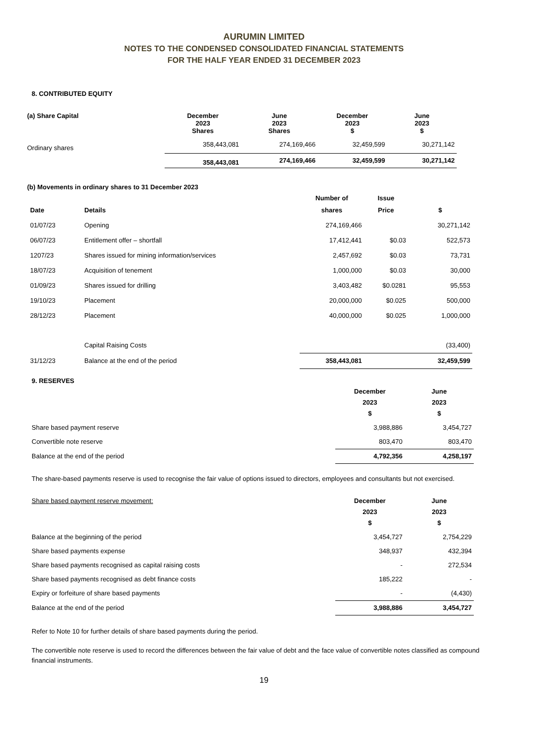AURUMIN LIMITED
NOTES TO THE CONDENSED CONSOLIDATED FINANCIAL STATEMENTS
FOR THE HALF YEAR ENDED 31 DECEMBER 2023
8. CONTRIBUTED EQUITY
| (a) Share Capital | December 2023 Shares | June 2023 Shares | December 2023 $ | June 2023 $ |
| --- | --- | --- | --- | --- |
| Ordinary shares | 358,443,081 | 274,169,466 | 32,459,599 | 30,271,142 |
| | 358,443,081 | 274,169,466 | 32,459,599 | 30,271,142 |
(b) Movements in ordinary shares to 31 December 2023
| Date | Details | Number of shares | Issue Price | $ |
| --- | --- | --- | --- | --- |
| 01/07/23 | Opening | 274,169,466 | | 30,271,142 |
| 06/07/23 | Entitlement offer – shortfall | 17,412,441 | $0.03 | 522,573 |
| 1207/23 | Shares issued for mining information/services | 2,457,692 | $0.03 | 73,731 |
| 18/07/23 | Acquisition of tenement | 1,000,000 | $0.03 | 30,000 |
| 01/09/23 | Shares issued for drilling | 3,403,482 | $0.0281 | 95,553 |
| 19/10/23 | Placement | 20,000,000 | $0.025 | 500,000 |
| 28/12/23 | Placement | 40,000,000 | $0.025 | 1,000,000 |
| | Capital Raising Costs | | | (33,400) |
| 31/12/23 | Balance at the end of the period | 358,443,081 | | 32,459,599 |
9. RESERVES
| | December 2023 $ | June 2023 $ |
| Share based payment reserve | 3,988,886 | 3,454,727 |
| Convertible note reserve | 803,470 | 803,470 |
| Balance at the end of the period | 4,792,356 | 4,258,197 |
The share-based payments reserve is used to recognise the fair value of options issued to directors, employees and consultants but not exercised.
| Share based payment reserve movement: | December 2023 $ | June 2023 $ |
| Balance at the beginning of the period | 3,454,727 | 2,754,229 |
| Share based payments expense | 348,937 | 432,394 |
| Share based payments recognised as capital raising costs | - | 272,534 |
| Share based payments recognised as debt finance costs | 185,222 | - |
| Expiry or forfeiture of share based payments | - | (4,430) |
| Balance at the end of the period | 3,988,886 | 3,454,727 |
Refer to Note 10 for further details of share based payments during the period.
The convertible note reserve is used to record the differences between the fair value of debt and the face value of convertible notes classified as compound financial instruments.
19